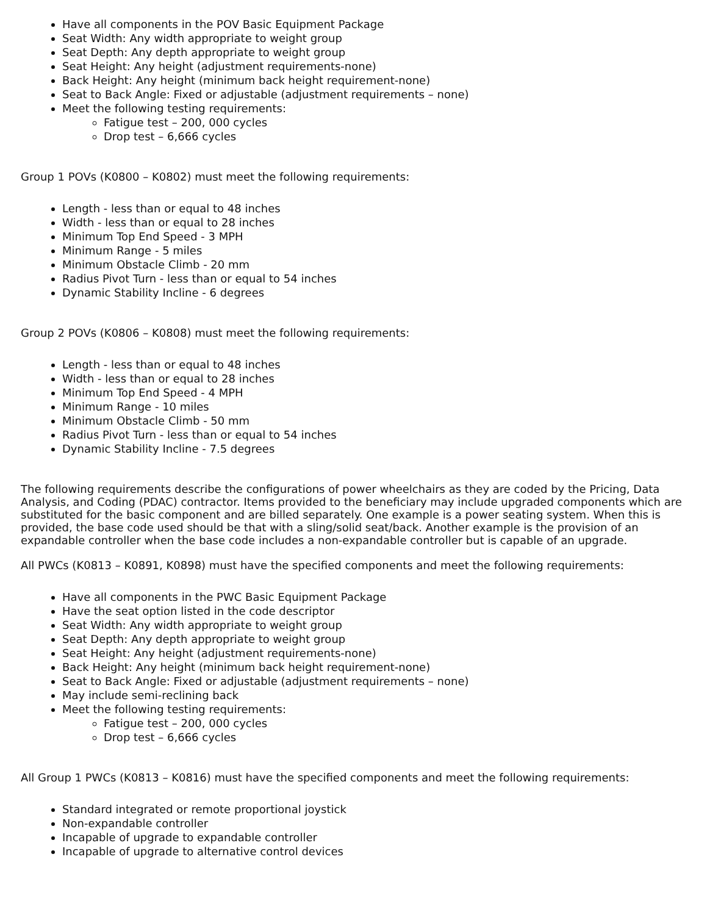Have all components in the POV Basic Equipment Package
Seat Width: Any width appropriate to weight group
Seat Depth: Any depth appropriate to weight group
Seat Height: Any height (adjustment requirements-none)
Back Height: Any height (minimum back height requirement-none)
Seat to Back Angle: Fixed or adjustable (adjustment requirements – none)
Meet the following testing requirements:
Fatigue test – 200, 000 cycles
Drop test – 6,666 cycles
Group 1 POVs (K0800 – K0802) must meet the following requirements:
Length - less than or equal to 48 inches
Width - less than or equal to 28 inches
Minimum Top End Speed - 3 MPH
Minimum Range - 5 miles
Minimum Obstacle Climb - 20 mm
Radius Pivot Turn - less than or equal to 54 inches
Dynamic Stability Incline - 6 degrees
Group 2 POVs (K0806 – K0808) must meet the following requirements:
Length - less than or equal to 48 inches
Width - less than or equal to 28 inches
Minimum Top End Speed - 4 MPH
Minimum Range - 10 miles
Minimum Obstacle Climb - 50 mm
Radius Pivot Turn - less than or equal to 54 inches
Dynamic Stability Incline - 7.5 degrees
The following requirements describe the configurations of power wheelchairs as they are coded by the Pricing, Data Analysis, and Coding (PDAC) contractor. Items provided to the beneficiary may include upgraded components which are substituted for the basic component and are billed separately. One example is a power seating system. When this is provided, the base code used should be that with a sling/solid seat/back. Another example is the provision of an expandable controller when the base code includes a non-expandable controller but is capable of an upgrade.
All PWCs (K0813 – K0891, K0898) must have the specified components and meet the following requirements:
Have all components in the PWC Basic Equipment Package
Have the seat option listed in the code descriptor
Seat Width: Any width appropriate to weight group
Seat Depth: Any depth appropriate to weight group
Seat Height: Any height (adjustment requirements-none)
Back Height: Any height (minimum back height requirement-none)
Seat to Back Angle: Fixed or adjustable (adjustment requirements – none)
May include semi-reclining back
Meet the following testing requirements:
Fatigue test – 200, 000 cycles
Drop test – 6,666 cycles
All Group 1 PWCs (K0813 – K0816) must have the specified components and meet the following requirements:
Standard integrated or remote proportional joystick
Non-expandable controller
Incapable of upgrade to expandable controller
Incapable of upgrade to alternative control devices